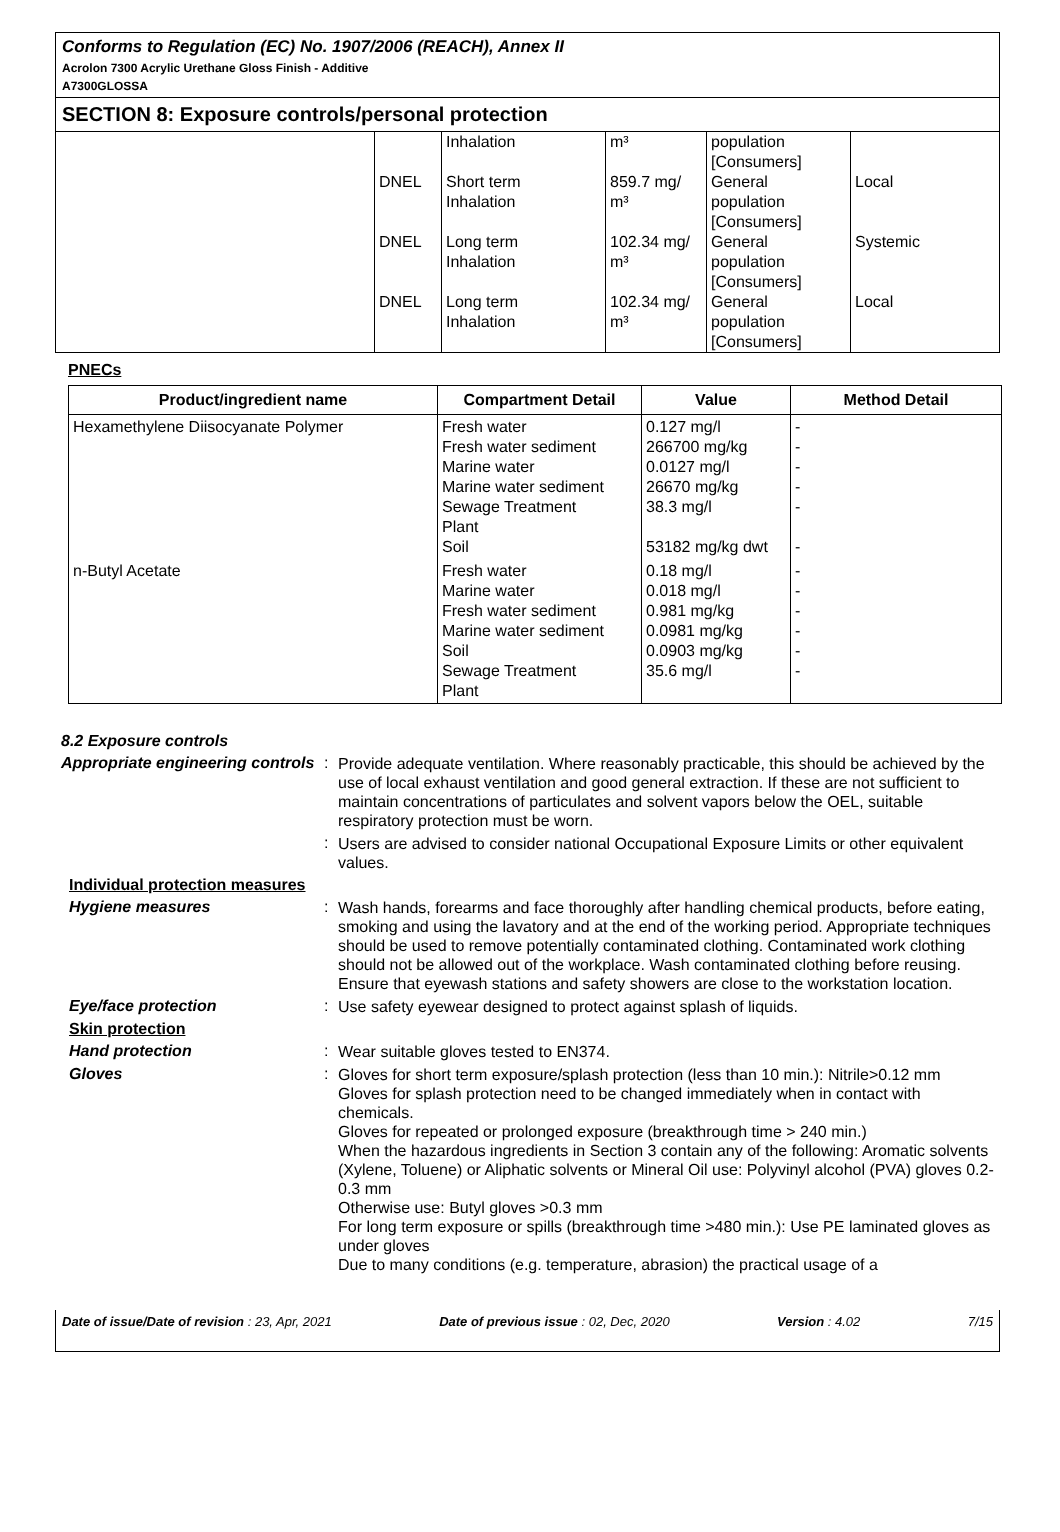Conforms to Regulation (EC) No. 1907/2006 (REACH), Annex II
Acrolon 7300 Acrylic Urethane Gloss Finish - Additive
A7300GLOSSA
SECTION 8: Exposure controls/personal protection
| | | Inhalation | m³ | population [Consumers] | |
| | DNEL | Short term Inhalation | 859.7 mg/ m³ | General population [Consumers] | Local |
| | DNEL | Long term Inhalation | 102.34 mg/ m³ | General population [Consumers] | Systemic |
| | DNEL | Long term Inhalation | 102.34 mg/ m³ | General population [Consumers] | Local |
PNECs
| Product/ingredient name | Compartment Detail | Value | Method Detail |
| --- | --- | --- | --- |
| Hexamethylene Diisocyanate Polymer | Fresh water Fresh water sediment Marine water Marine water sediment Sewage Treatment Plant Soil | 0.127 mg/l 266700 mg/kg 0.0127 mg/l 26670 mg/kg 38.3 mg/l 53182 mg/kg dwt | - - - - - - |
| n-Butyl Acetate | Fresh water Marine water Fresh water sediment Marine water sediment Soil Sewage Treatment Plant | 0.18 mg/l 0.018 mg/l 0.981 mg/kg 0.0981 mg/kg 0.0903 mg/kg 35.6 mg/l | - - - - - - |
8.2 Exposure controls
Appropriate engineering controls
:
Provide adequate ventilation. Where reasonably practicable, this should be achieved by the use of local exhaust ventilation and good general extraction. If these are not sufficient to maintain concentrations of particulates and solvent vapors below the OEL, suitable respiratory protection must be worn.
:
Users are advised to consider national Occupational Exposure Limits or other equivalent values.
Individual protection measures
Hygiene measures :
Wash hands, forearms and face thoroughly after handling chemical products, before eating, smoking and using the lavatory and at the end of the working period. Appropriate techniques should be used to remove potentially contaminated clothing. Contaminated work clothing should not be allowed out of the workplace. Wash contaminated clothing before reusing. Ensure that eyewash stations and safety showers are close to the workstation location.
Eye/face protection :
Use safety eyewear designed to protect against splash of liquids.
Skin protection
Hand protection :
Wear suitable gloves tested to EN374.
Gloves :
Gloves for short term exposure/splash protection (less than 10 min.): Nitrile>0.12 mm
Gloves for splash protection need to be changed immediately when in contact with chemicals.
Gloves for repeated or prolonged exposure (breakthrough time > 240 min.)
When the hazardous ingredients in Section 3 contain any of the following: Aromatic solvents (Xylene, Toluene) or Aliphatic solvents or Mineral Oil use: Polyvinyl alcohol (PVA) gloves 0.2-0.3 mm
Otherwise use: Butyl gloves >0.3 mm
For long term exposure or spills (breakthrough time >480 min.): Use PE laminated gloves as under gloves
Due to many conditions (e.g. temperature, abrasion) the practical usage of a
Date of issue/Date of revision : 23, Apr, 2021 Date of previous issue : 02, Dec, 2020 Version : 4.02 7/15